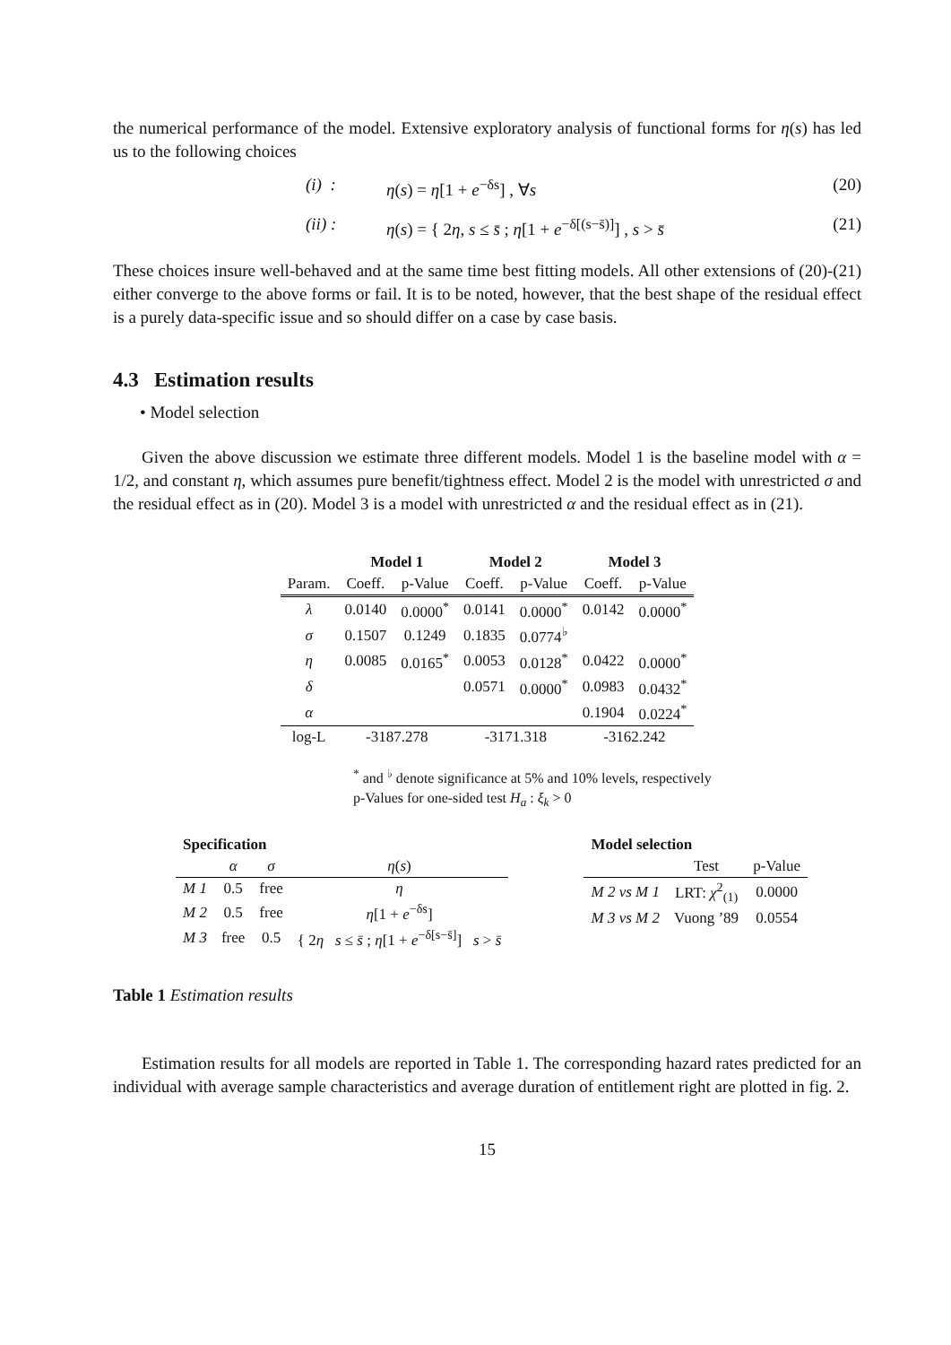the numerical performance of the model. Extensive exploratory analysis of functional forms for η(s) has led us to the following choices
(i) : η(s) = η[1 + e<sup>−δs</sup>] , ∀s (20)
(ii) : η(s) = { 2η, s ≤ s̄ ; η[1 + e<sup>−δ[(s−s̄)]</sup>] , s > s̄ (21)
These choices insure well-behaved and at the same time best fitting models. All other extensions of (20)-(21) either converge to the above forms or fail. It is to be noted, however, that the best shape of the residual effect is a purely data-specific issue and so should differ on a case by case basis.
4.3 Estimation results
• Model selection
Given the above discussion we estimate three different models. Model 1 is the baseline model with α = 1/2, and constant η, which assumes pure benefit/tightness effect. Model 2 is the model with unrestricted σ and the residual effect as in (20). Model 3 is a model with unrestricted α and the residual effect as in (21).
| | Model 1 | | Model 2 | | Model 3 | |
| --- | --- | --- | --- | --- | --- | --- |
| Param. | Coeff. | p-Value | Coeff. | p-Value | Coeff. | p-Value |
| λ | 0.0140 | 0.0000<sup>*</sup> | 0.0141 | 0.0000<sup>*</sup> | 0.0142 | 0.0000<sup>*</sup> |
| σ | 0.1507 | 0.1249 | 0.1835 | 0.0774<sup>♭</sup> | | |
| η | 0.0085 | 0.0165<sup>*</sup> | 0.0053 | 0.0128<sup>*</sup> | 0.0422 | 0.0000<sup>*</sup> |
| δ | | | 0.0571 | 0.0000<sup>*</sup> | 0.0983 | 0.0432<sup>*</sup> |
| α | | | | | 0.1904 | 0.0224<sup>*</sup> |
| log-L | -3187.278 | | -3171.318 | | -3162.242 | |
<sup>*</sup> and <sup>♭</sup> denote significance at 5% and 10% levels, respectively
p-Values for one-sided test H<sub>a</sub> : ξ<sub>k</sub> > 0
| Specification | | | |
| --- | --- | --- | --- |
| | α | σ | η ( s ) |
| M 1 | 0.5 | free | η |
| M 2 | 0.5 | free | η [1 + e<sup>−δs</sup>] |
| M 3 | free | 0.5 | { 2 η s ≤ s̄ ; η [1 + e<sup>−δ[s−s̄]</sup>] s > s̄ |
| Model selection | | |
| --- | --- | --- |
| | Test | p-Value |
| M 2 vs M 1 | LRT: χ<sup>2</sup><sub>(1)</sub> | 0.0000 |
| M 3 vs M 2 | Vuong ’89 | 0.0554 |
Table 1 Estimation results
Estimation results for all models are reported in Table 1. The corresponding hazard rates predicted for an individual with average sample characteristics and average duration of entitlement right are plotted in fig. 2.
15